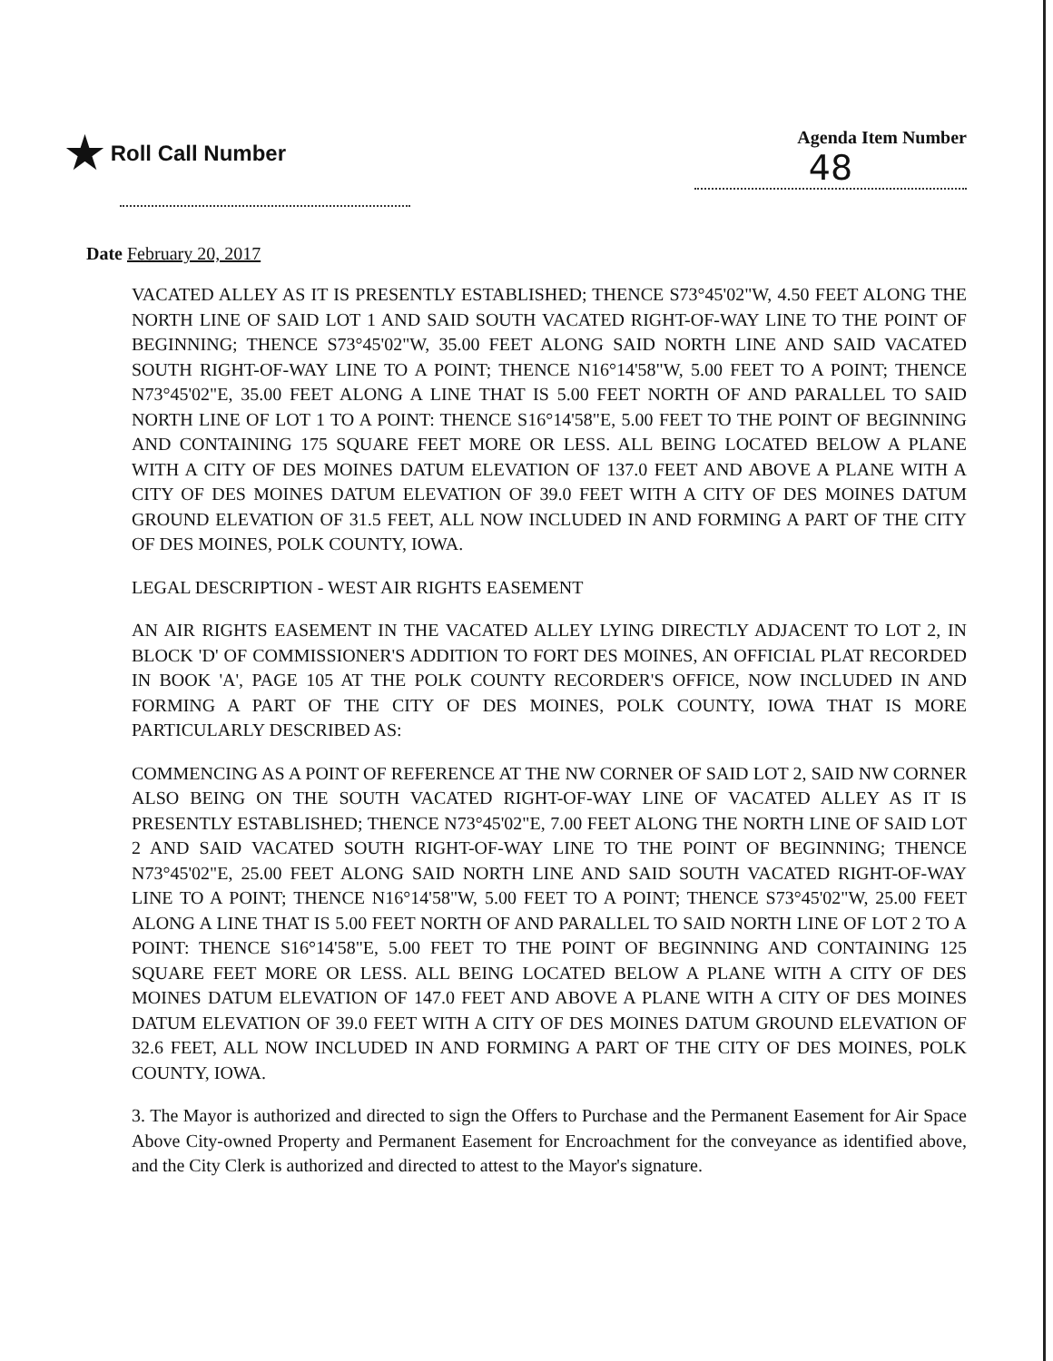★ Roll Call Number
Agenda Item Number
48
Date February 20, 2017
VACATED ALLEY AS IT IS PRESENTLY ESTABLISHED; THENCE S73°45'02"W, 4.50 FEET ALONG THE NORTH LINE OF SAID LOT 1 AND SAID SOUTH VACATED RIGHT-OF-WAY LINE TO THE POINT OF BEGINNING; THENCE S73°45'02"W, 35.00 FEET ALONG SAID NORTH LINE AND SAID VACATED SOUTH RIGHT-OF-WAY LINE TO A POINT; THENCE N16°14'58"W, 5.00 FEET TO A POINT; THENCE N73°45'02"E, 35.00 FEET ALONG A LINE THAT IS 5.00 FEET NORTH OF AND PARALLEL TO SAID NORTH LINE OF LOT 1 TO A POINT: THENCE S16°14'58"E, 5.00 FEET TO THE POINT OF BEGINNING AND CONTAINING 175 SQUARE FEET MORE OR LESS. ALL BEING LOCATED BELOW A PLANE WITH A CITY OF DES MOINES DATUM ELEVATION OF 137.0 FEET AND ABOVE A PLANE WITH A CITY OF DES MOINES DATUM ELEVATION OF 39.0 FEET WITH A CITY OF DES MOINES DATUM GROUND ELEVATION OF 31.5 FEET, ALL NOW INCLUDED IN AND FORMING A PART OF THE CITY OF DES MOINES, POLK COUNTY, IOWA.
LEGAL DESCRIPTION - WEST AIR RIGHTS EASEMENT
AN AIR RIGHTS EASEMENT IN THE VACATED ALLEY LYING DIRECTLY ADJACENT TO LOT 2, IN BLOCK 'D' OF COMMISSIONER'S ADDITION TO FORT DES MOINES, AN OFFICIAL PLAT RECORDED IN BOOK 'A', PAGE 105 AT THE POLK COUNTY RECORDER'S OFFICE, NOW INCLUDED IN AND FORMING A PART OF THE CITY OF DES MOINES, POLK COUNTY, IOWA THAT IS MORE PARTICULARLY DESCRIBED AS:
COMMENCING AS A POINT OF REFERENCE AT THE NW CORNER OF SAID LOT 2, SAID NW CORNER ALSO BEING ON THE SOUTH VACATED RIGHT-OF-WAY LINE OF VACATED ALLEY AS IT IS PRESENTLY ESTABLISHED; THENCE N73°45'02"E, 7.00 FEET ALONG THE NORTH LINE OF SAID LOT 2 AND SAID VACATED SOUTH RIGHT-OF-WAY LINE TO THE POINT OF BEGINNING; THENCE N73°45'02"E, 25.00 FEET ALONG SAID NORTH LINE AND SAID SOUTH VACATED RIGHT-OF-WAY LINE TO A POINT; THENCE N16°14'58"W, 5.00 FEET TO A POINT; THENCE S73°45'02"W, 25.00 FEET ALONG A LINE THAT IS 5.00 FEET NORTH OF AND PARALLEL TO SAID NORTH LINE OF LOT 2 TO A POINT: THENCE S16°14'58"E, 5.00 FEET TO THE POINT OF BEGINNING AND CONTAINING 125 SQUARE FEET MORE OR LESS. ALL BEING LOCATED BELOW A PLANE WITH A CITY OF DES MOINES DATUM ELEVATION OF 147.0 FEET AND ABOVE A PLANE WITH A CITY OF DES MOINES DATUM ELEVATION OF 39.0 FEET WITH A CITY OF DES MOINES DATUM GROUND ELEVATION OF 32.6 FEET, ALL NOW INCLUDED IN AND FORMING A PART OF THE CITY OF DES MOINES, POLK COUNTY, IOWA.
3. The Mayor is authorized and directed to sign the Offers to Purchase and the Permanent Easement for Air Space Above City-owned Property and Permanent Easement for Encroachment for the conveyance as identified above, and the City Clerk is authorized and directed to attest to the Mayor's signature.